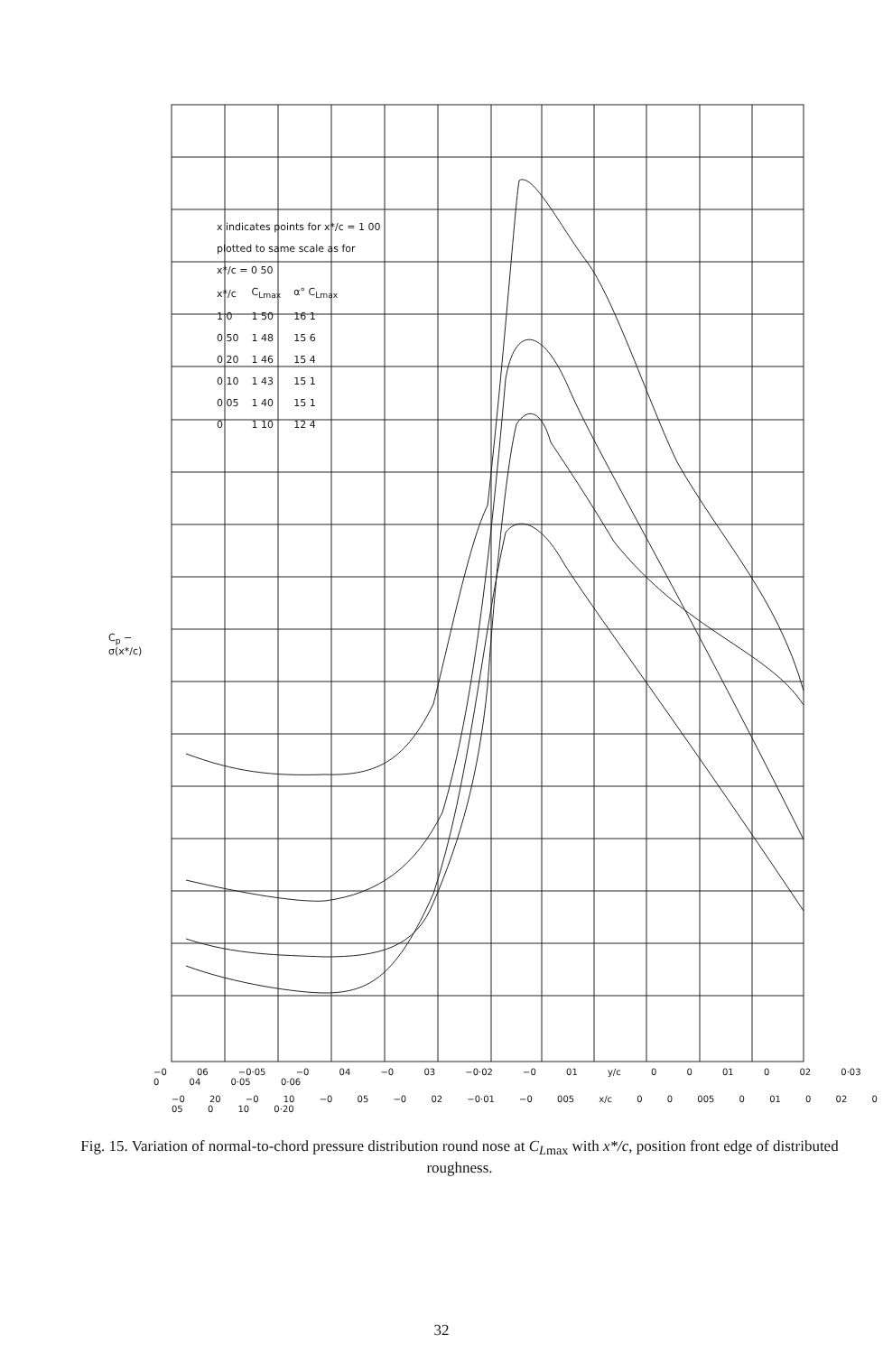x indicates points for x*/c = 1 00
plotted to same scale as for
x*/c = 0 50
| x*/c | C<sub>Lmax</sub> | α° C<sub>Lmax</sub> |
| 1 0 | 1 50 | 16 1 |
| 0 50 | 1 48 | 15 6 |
| 0 20 | 1 46 | 15 4 |
| 0 10 | 1 43 | 15 1 |
| 0 05 | 1 40 | 15 1 |
| 0 | 1 10 | 12 4 |
C<sub>p</sub> −
σ(x*/c)
−0 06 −0·05 −0 04 −0 03 −0·02 −0 01 y/c 0 0 01 0 02 0·03 0 04 0·05 0·06
−0 20 −0 10 −0 05 −0 02 −0·01 −0 005 x/c 0 0 005 0 01 0 02 0 05 0 10 0·20
Fig. 15. Variation of normal-to-chord pressure distribution round nose at C<sub>Lmax</sub> with x*/c, position front edge of distributed roughness.
32